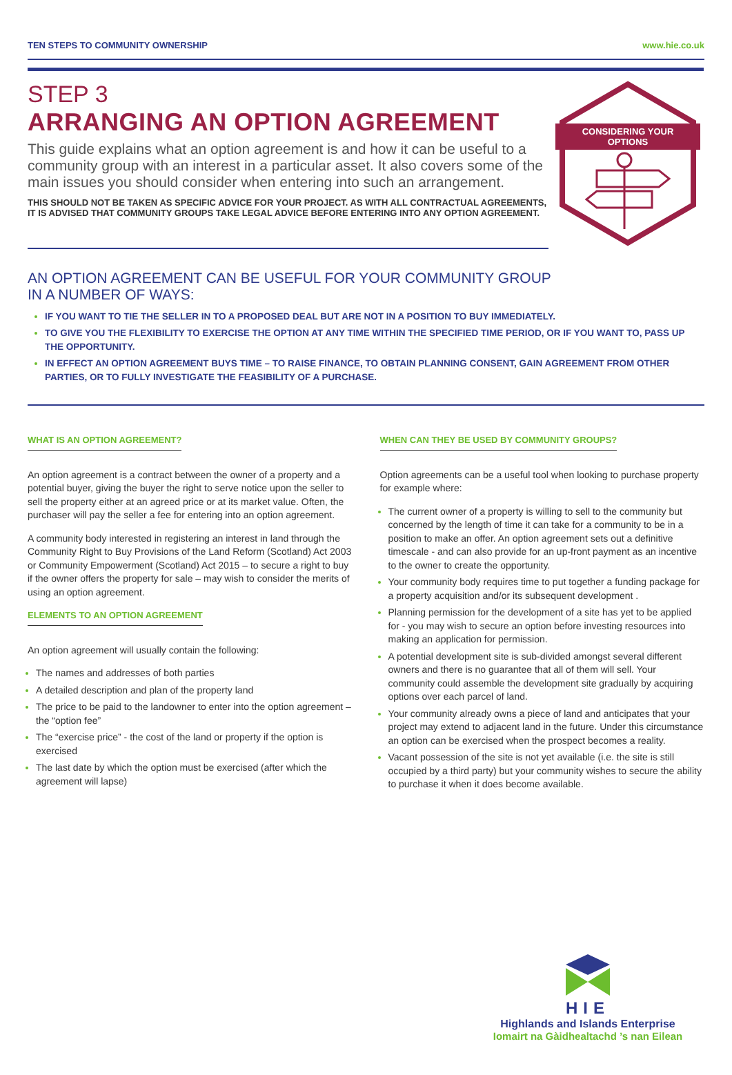TEN STEPS TO COMMUNITY OWNERSHIP www.hie.co.uk
STEP 3
ARRANGING AN OPTION AGREEMENT
This guide explains what an option agreement is and how it can be useful to a community group with an interest in a particular asset. It also covers some of the main issues you should consider when entering into such an arrangement.
THIS SHOULD NOT BE TAKEN AS SPECIFIC ADVICE FOR YOUR PROJECT. AS WITH ALL CONTRACTUAL AGREEMENTS, IT IS ADVISED THAT COMMUNITY GROUPS TAKE LEGAL ADVICE BEFORE ENTERING INTO ANY OPTION AGREEMENT.
CONSIDERING YOUR
OPTIONS
AN OPTION AGREEMENT CAN BE USEFUL FOR YOUR COMMUNITY GROUP IN A NUMBER OF WAYS:
IF YOU WANT TO TIE THE SELLER IN TO A PROPOSED DEAL BUT ARE NOT IN A POSITION TO BUY IMMEDIATELY.
TO GIVE YOU THE FLEXIBILITY TO EXERCISE THE OPTION AT ANY TIME WITHIN THE SPECIFIED TIME PERIOD, OR IF YOU WANT TO, PASS UP THE OPPORTUNITY.
IN EFFECT AN OPTION AGREEMENT BUYS TIME – TO RAISE FINANCE, TO OBTAIN PLANNING CONSENT, GAIN AGREEMENT FROM OTHER PARTIES, OR TO FULLY INVESTIGATE THE FEASIBILITY OF A PURCHASE.
WHAT IS AN OPTION AGREEMENT?
An option agreement is a contract between the owner of a property and a potential buyer, giving the buyer the right to serve notice upon the seller to sell the property either at an agreed price or at its market value. Often, the purchaser will pay the seller a fee for entering into an option agreement.
A community body interested in registering an interest in land through the Community Right to Buy Provisions of the Land Reform (Scotland) Act 2003 or Community Empowerment (Scotland) Act 2015 – to secure a right to buy if the owner offers the property for sale – may wish to consider the merits of using an option agreement.
ELEMENTS TO AN OPTION AGREEMENT
An option agreement will usually contain the following:
The names and addresses of both parties
A detailed description and plan of the property land
The price to be paid to the landowner to enter into the option agreement – the “option fee”
The “exercise price” - the cost of the land or property if the option is exercised
The last date by which the option must be exercised (after which the agreement will lapse)
WHEN CAN THEY BE USED BY COMMUNITY GROUPS?
Option agreements can be a useful tool when looking to purchase property for example where:
The current owner of a property is willing to sell to the community but concerned by the length of time it can take for a community to be in a position to make an offer. An option agreement sets out a definitive timescale - and can also provide for an up-front payment as an incentive to the owner to create the opportunity.
Your community body requires time to put together a funding package for a property acquisition and/or its subsequent development .
Planning permission for the development of a site has yet to be applied for - you may wish to secure an option before investing resources into making an application for permission.
A potential development site is sub-divided amongst several different owners and there is no guarantee that all of them will sell. Your community could assemble the development site gradually by acquiring options over each parcel of land.
Your community already owns a piece of land and anticipates that your project may extend to adjacent land in the future. Under this circumstance an option can be exercised when the prospect becomes a reality.
Vacant possession of the site is not yet available (i.e. the site is still occupied by a third party) but your community wishes to secure the ability to purchase it when it does become available.
HIE
Highlands and Islands Enterprise
Iomairt na Gàidhealtachd ’s nan Eilean